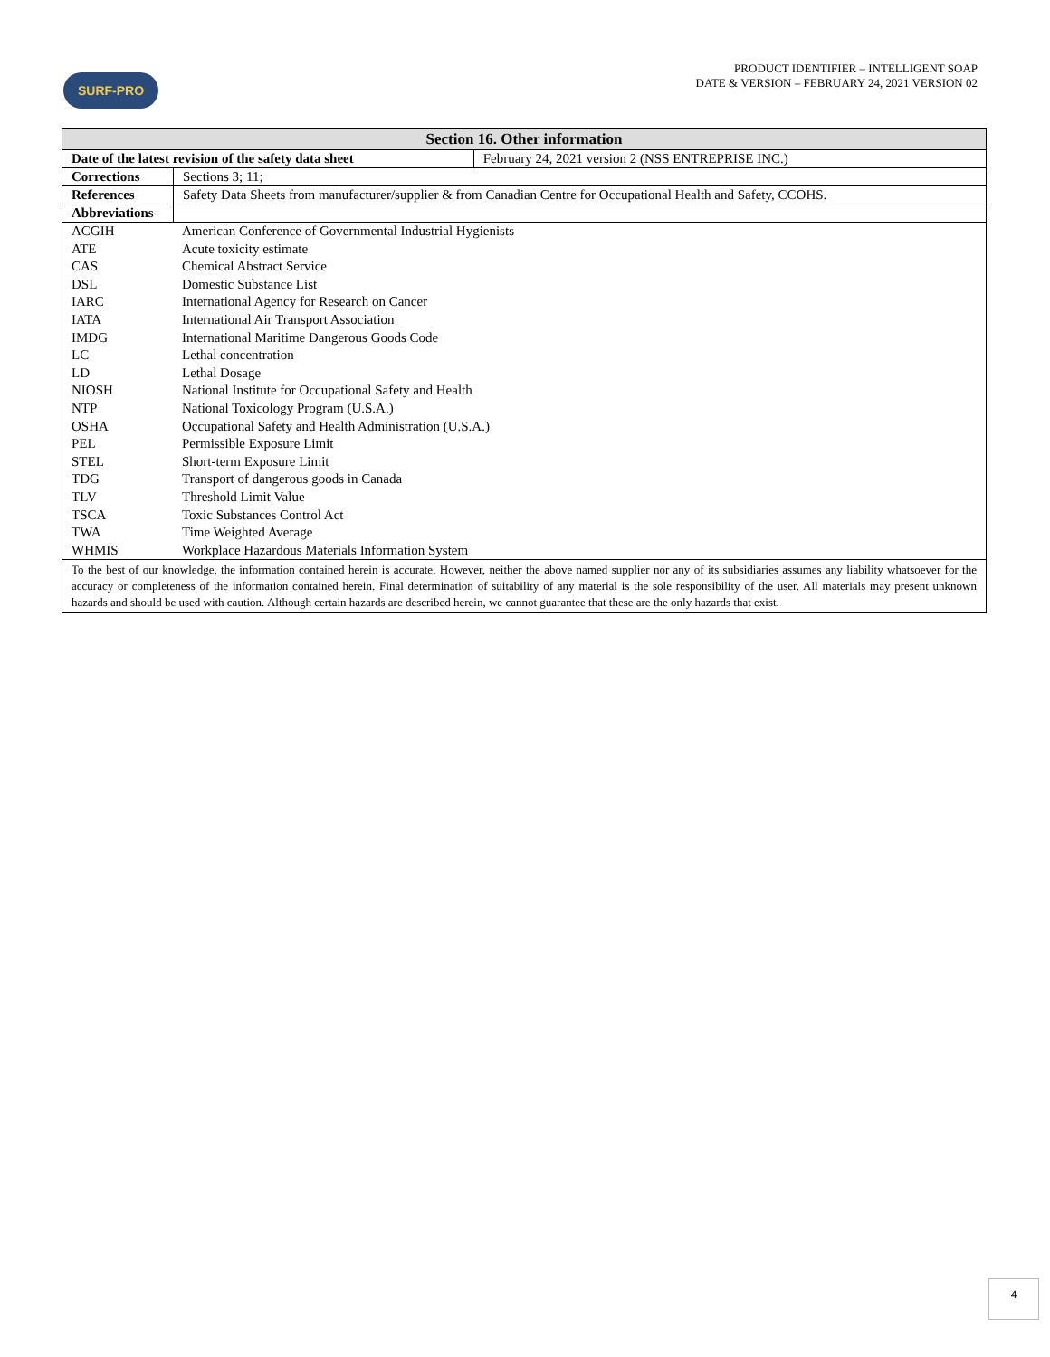SURF-PRO
PRODUCT IDENTIFIER – INTELLIGENT SOAP
DATE & VERSION – FEBRUARY 24, 2021 VERSION 02
| Section 16. Other information | | |
| --- | --- | --- |
| Date of the latest revision of the safety data sheet | | February 24, 2021 version 2 (NSS ENTREPRISE INC.) |
| Corrections | Sections 3; 11; | |
| References | Safety Data Sheets from manufacturer/supplier & from Canadian Centre for Occupational Health and Safety, CCOHS. | |
| Abbreviations | | |
| ACGIH | American Conference of Governmental Industrial Hygienists |
| ATE | Acute toxicity estimate |
| CAS | Chemical Abstract Service |
| DSL | Domestic Substance List |
| IARC | International Agency for Research on Cancer |
| IATA | International Air Transport Association |
| IMDG | International Maritime Dangerous Goods Code |
| LC | Lethal concentration |
| LD | Lethal Dosage |
| NIOSH | National Institute for Occupational Safety and Health |
| NTP | National Toxicology Program (U.S.A.) |
| OSHA | Occupational Safety and Health Administration (U.S.A.) |
| PEL | Permissible Exposure Limit |
| STEL | Short-term Exposure Limit |
| TDG | Transport of dangerous goods in Canada |
| TLV | Threshold Limit Value |
| TSCA | Toxic Substances Control Act |
| TWA | Time Weighted Average |
| WHMIS | Workplace Hazardous Materials Information System |
To the best of our knowledge, the information contained herein is accurate. However, neither the above named supplier nor any of its subsidiaries assumes any liability whatsoever for the accuracy or completeness of the information contained herein. Final determination of suitability of any material is the sole responsibility of the user. All materials may present unknown hazards and should be used with caution. Although certain hazards are described herein, we cannot guarantee that these are the only hazards that exist.
4